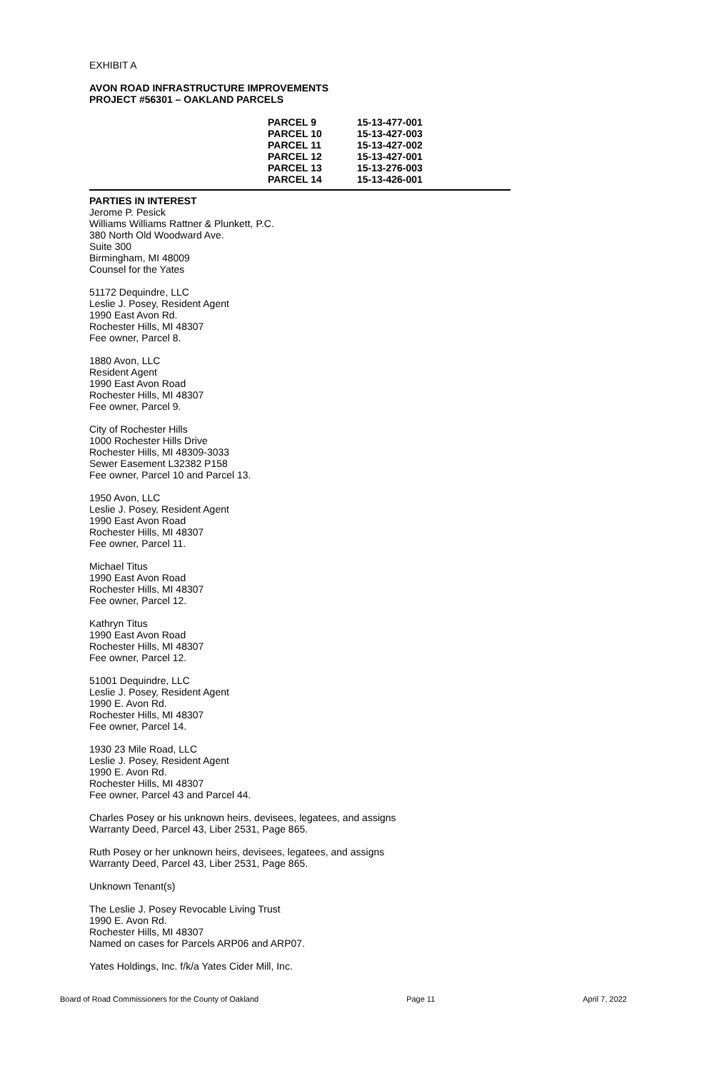EXHIBIT A
AVON ROAD INFRASTRUCTURE IMPROVEMENTS
PROJECT #56301 – OAKLAND PARCELS
| PARCEL 9 | 15-13-477-001 |
| PARCEL 10 | 15-13-427-003 |
| PARCEL 11 | 15-13-427-002 |
| PARCEL 12 | 15-13-427-001 |
| PARCEL 13 | 15-13-276-003 |
| PARCEL 14 | 15-13-426-001 |
PARTIES IN INTEREST
Jerome P. Pesick
Williams Williams Rattner & Plunkett, P.C.
380 North Old Woodward Ave.
Suite 300
Birmingham, MI 48009
Counsel for the Yates
51172 Dequindre, LLC
Leslie J. Posey, Resident Agent
1990 East Avon Rd.
Rochester Hills, MI 48307
Fee owner, Parcel 8.
1880 Avon, LLC
Resident Agent
1990 East Avon Road
Rochester Hills, MI 48307
Fee owner, Parcel 9.
City of Rochester Hills
1000 Rochester Hills Drive
Rochester Hills, MI 48309-3033
Sewer Easement L32382 P158
Fee owner, Parcel 10 and Parcel 13.
1950 Avon, LLC
Leslie J. Posey, Resident Agent
1990 East Avon Road
Rochester Hills, MI 48307
Fee owner, Parcel 11.
Michael Titus
1990 East Avon Road
Rochester Hills, MI 48307
Fee owner, Parcel 12.
Kathryn Titus
1990 East Avon Road
Rochester Hills, MI 48307
Fee owner, Parcel 12.
51001 Dequindre, LLC
Leslie J. Posey, Resident Agent
1990 E. Avon Rd.
Rochester Hills, MI 48307
Fee owner, Parcel 14.
1930 23 Mile Road, LLC
Leslie J. Posey, Resident Agent
1990 E. Avon Rd.
Rochester Hills, MI 48307
Fee owner, Parcel 43 and Parcel 44.
Charles Posey or his unknown heirs, devisees, legatees, and assigns
Warranty Deed, Parcel 43, Liber 2531, Page 865.
Ruth Posey or her unknown heirs, devisees, legatees, and assigns
Warranty Deed, Parcel 43, Liber 2531, Page 865.
Unknown Tenant(s)
The Leslie J. Posey Revocable Living Trust
1990 E. Avon Rd.
Rochester Hills, MI 48307
Named on cases for Parcels ARP06 and ARP07.
Yates Holdings, Inc. f/k/a Yates Cider Mill, Inc.
Board of Road Commissioners for the County of Oakland Page 11 April 7, 2022